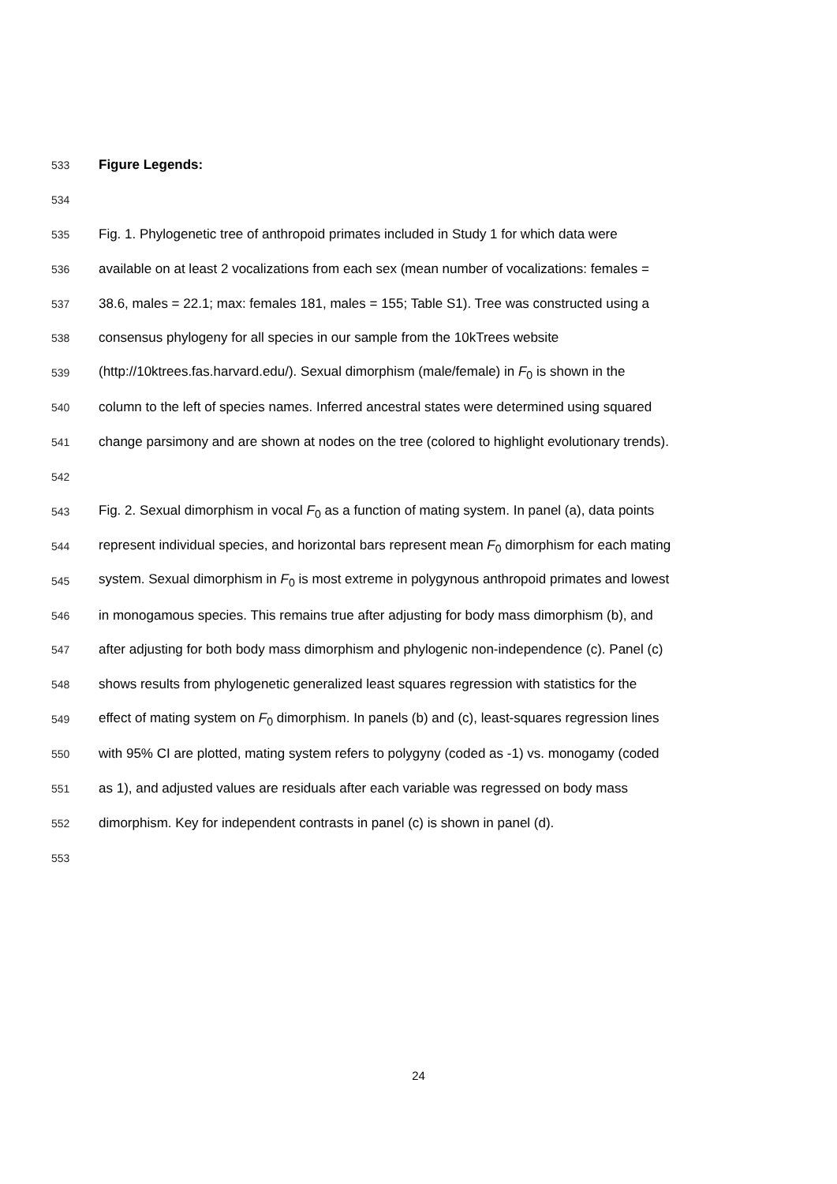533 Figure Legends:
534
535 Fig. 1. Phylogenetic tree of anthropoid primates included in Study 1 for which data were
536 available on at least 2 vocalizations from each sex (mean number of vocalizations: females =
537 38.6, males = 22.1; max: females 181, males = 155; Table S1). Tree was constructed using a
538 consensus phylogeny for all species in our sample from the 10kTrees website
539 (http://10ktrees.fas.harvard.edu/). Sexual dimorphism (male/female) in F<sub>0</sub> is shown in the
540 column to the left of species names. Inferred ancestral states were determined using squared
541 change parsimony and are shown at nodes on the tree (colored to highlight evolutionary trends).
542
543 Fig. 2. Sexual dimorphism in vocal F<sub>0</sub> as a function of mating system. In panel (a), data points
544 represent individual species, and horizontal bars represent mean F<sub>0</sub> dimorphism for each mating
545 system. Sexual dimorphism in F<sub>0</sub> is most extreme in polygynous anthropoid primates and lowest
546 in monogamous species. This remains true after adjusting for body mass dimorphism (b), and
547 after adjusting for both body mass dimorphism and phylogenic non-independence (c). Panel (c)
548 shows results from phylogenetic generalized least squares regression with statistics for the
549 effect of mating system on F<sub>0</sub> dimorphism. In panels (b) and (c), least-squares regression lines
550 with 95% CI are plotted, mating system refers to polygyny (coded as -1) vs. monogamy (coded
551 as 1), and adjusted values are residuals after each variable was regressed on body mass
552 dimorphism. Key for independent contrasts in panel (c) is shown in panel (d).
553
24